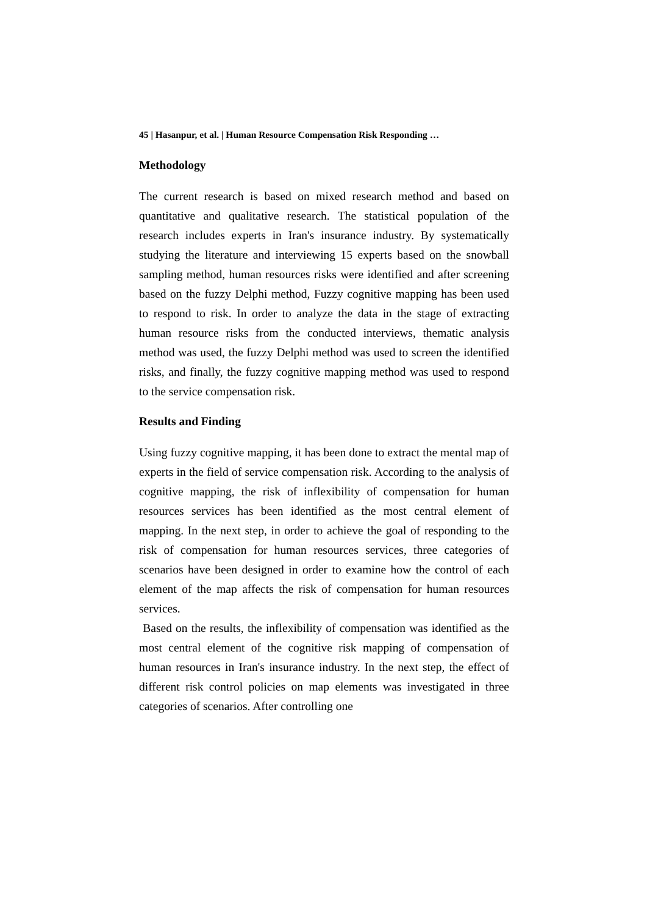45 | Hasanpur, et al. | Human Resource Compensation Risk Responding …
Methodology
The current research is based on mixed research method and based on quantitative and qualitative research. The statistical population of the research includes experts in Iran's insurance industry. By systematically studying the literature and interviewing 15 experts based on the snowball sampling method, human resources risks were identified and after screening based on the fuzzy Delphi method, Fuzzy cognitive mapping has been used to respond to risk. In order to analyze the data in the stage of extracting human resource risks from the conducted interviews, thematic analysis method was used, the fuzzy Delphi method was used to screen the identified risks, and finally, the fuzzy cognitive mapping method was used to respond to the service compensation risk.
Results and Finding
Using fuzzy cognitive mapping, it has been done to extract the mental map of experts in the field of service compensation risk. According to the analysis of cognitive mapping, the risk of inflexibility of compensation for human resources services has been identified as the most central element of mapping. In the next step, in order to achieve the goal of responding to the risk of compensation for human resources services, three categories of scenarios have been designed in order to examine how the control of each element of the map affects the risk of compensation for human resources services.
Based on the results, the inflexibility of compensation was identified as the most central element of the cognitive risk mapping of compensation of human resources in Iran's insurance industry. In the next step, the effect of different risk control policies on map elements was investigated in three categories of scenarios. After controlling one